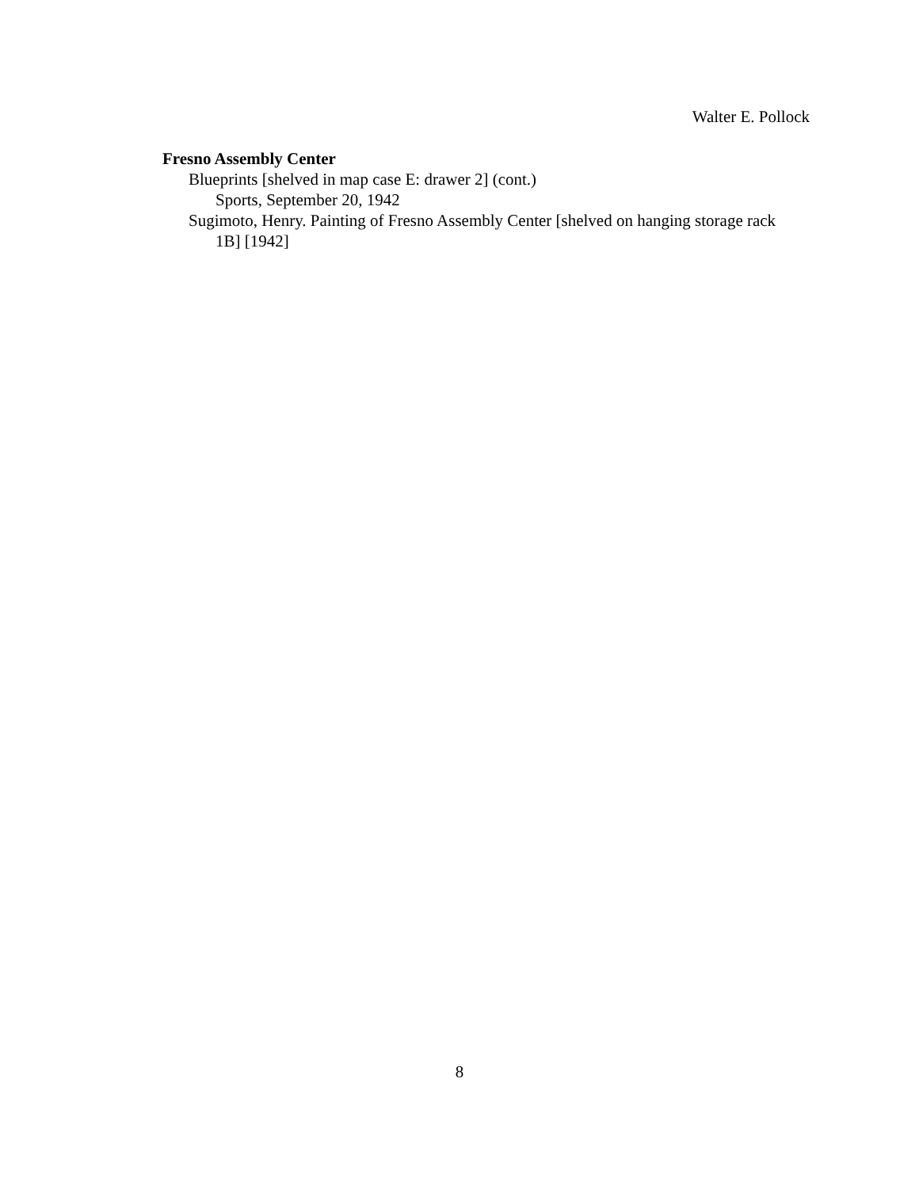Walter E. Pollock
Fresno Assembly Center
Blueprints [shelved in map case E: drawer 2] (cont.)
Sports, September 20, 1942
Sugimoto, Henry. Painting of Fresno Assembly Center [shelved on hanging storage rack 1B] [1942]
8